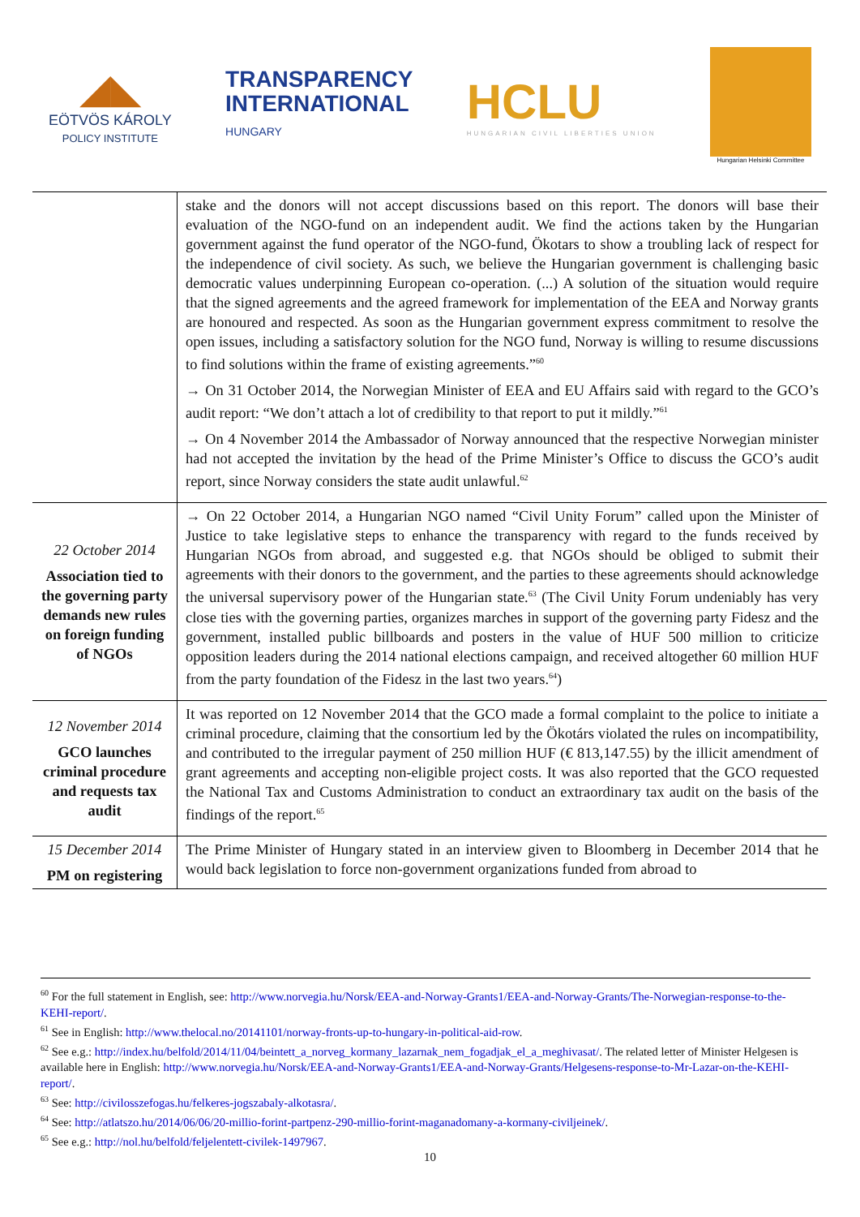◢◣
EÖTVÖS KÁROLY
POLICY INSTITUTE
TRANSPARENCY
INTERNATIONAL
HUNGARY
HCLU
HUNGARIAN CIVIL LIBERTIES UNION
Hungarian Helsinki Committee
| | stake and the donors will not accept discussions based on this report. The donors will base their evaluation of the NGO-fund on an independent audit. We find the actions taken by the Hungarian government against the fund operator of the NGO-fund, Ökotars to show a troubling lack of respect for the independence of civil society. As such, we believe the Hungarian government is challenging basic democratic values underpinning European co-operation. (...) A solution of the situation would require that the signed agreements and the agreed framework for implementation of the EEA and Norway grants are honoured and respected. As soon as the Hungarian government express commitment to resolve the open issues, including a satisfactory solution for the NGO fund, Norway is willing to resume discussions to find solutions within the frame of existing agreements.”<sup>60</sup> → On 31 October 2014, the Norwegian Minister of EEA and EU Affairs said with regard to the GCO’s audit report: “We don’t attach a lot of credibility to that report to put it mildly.”<sup>61</sup> → On 4 November 2014 the Ambassador of Norway announced that the respective Norwegian minister had not accepted the invitation by the head of the Prime Minister’s Office to discuss the GCO’s audit report, since Norway considers the state audit unlawful.<sup>62</sup> |
| 22 October 2014 Association tied to the governing party demands new rules on foreign funding of NGOs | → On 22 October 2014, a Hungarian NGO named “Civil Unity Forum” called upon the Minister of Justice to take legislative steps to enhance the transparency with regard to the funds received by Hungarian NGOs from abroad, and suggested e.g. that NGOs should be obliged to submit their agreements with their donors to the government, and the parties to these agreements should acknowledge the universal supervisory power of the Hungarian state.<sup>63</sup> (The Civil Unity Forum undeniably has very close ties with the governing parties, organizes marches in support of the governing party Fidesz and the government, installed public billboards and posters in the value of HUF 500 million to criticize opposition leaders during the 2014 national elections campaign, and received altogether 60 million HUF from the party foundation of the Fidesz in the last two years.<sup>64</sup>) |
| 12 November 2014 GCO launches criminal procedure and requests tax audit | It was reported on 12 November 2014 that the GCO made a formal complaint to the police to initiate a criminal procedure, claiming that the consortium led by the Ökotárs violated the rules on incompatibility, and contributed to the irregular payment of 250 million HUF (€ 813,147.55) by the illicit amendment of grant agreements and accepting non-eligible project costs. It was also reported that the GCO requested the National Tax and Customs Administration to conduct an extraordinary tax audit on the basis of the findings of the report.<sup>65</sup> |
| 15 December 2014 PM on registering | The Prime Minister of Hungary stated in an interview given to Bloomberg in December 2014 that he would back legislation to force non-government organizations funded from abroad to |
<sup>60</sup> For the full statement in English, see: http://www.norvegia.hu/Norsk/EEA-and-Norway-Grants1/EEA-and-Norway-Grants/The-Norwegian-response-to-the-KEHI-report/.
<sup>61</sup> See in English: http://www.thelocal.no/20141101/norway-fronts-up-to-hungary-in-political-aid-row.
<sup>62</sup> See e.g.: http://index.hu/belfold/2014/11/04/beintett_a_norveg_kormany_lazarnak_nem_fogadjak_el_a_meghivasat/. The related letter of Minister Helgesen is available here in English: http://www.norvegia.hu/Norsk/EEA-and-Norway-Grants1/EEA-and-Norway-Grants/Helgesens-response-to-Mr-Lazar-on-the-KEHI-report/.
<sup>63</sup> See: http://civilosszefogas.hu/felkeres-jogszabaly-alkotasra/.
<sup>64</sup> See: http://atlatszo.hu/2014/06/06/20-millio-forint-partpenz-290-millio-forint-maganadomany-a-kormany-civiljeinek/.
<sup>65</sup> See e.g.: http://nol.hu/belfold/feljelentett-civilek-1497967.
10